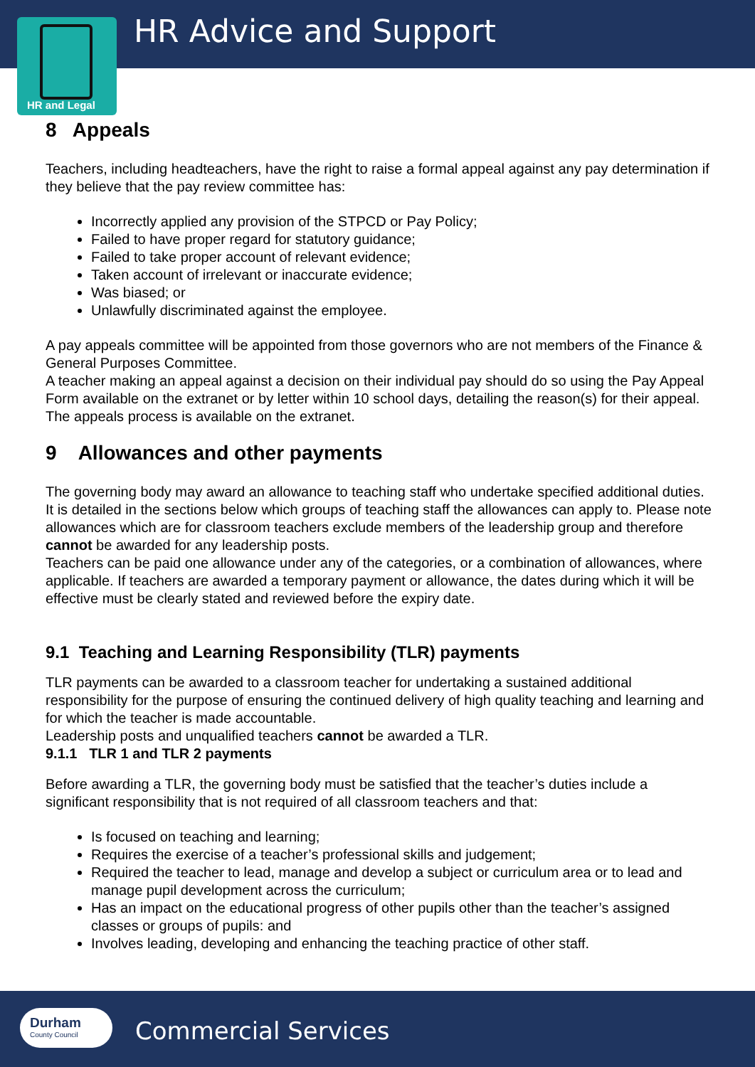HR Advice and Support
HR and Legal
8 Appeals
Teachers, including headteachers, have the right to raise a formal appeal against any pay determination if they believe that the pay review committee has:
Incorrectly applied any provision of the STPCD or Pay Policy;
Failed to have proper regard for statutory guidance;
Failed to take proper account of relevant evidence;
Taken account of irrelevant or inaccurate evidence;
Was biased; or
Unlawfully discriminated against the employee.
A pay appeals committee will be appointed from those governors who are not members of the Finance & General Purposes Committee.
A teacher making an appeal against a decision on their individual pay should do so using the Pay Appeal Form available on the extranet or by letter within 10 school days, detailing the reason(s) for their appeal.
The appeals process is available on the extranet.
9 Allowances and other payments
The governing body may award an allowance to teaching staff who undertake specified additional duties. It is detailed in the sections below which groups of teaching staff the allowances can apply to. Please note allowances which are for classroom teachers exclude members of the leadership group and therefore cannot be awarded for any leadership posts.
Teachers can be paid one allowance under any of the categories, or a combination of allowances, where applicable. If teachers are awarded a temporary payment or allowance, the dates during which it will be effective must be clearly stated and reviewed before the expiry date.
9.1 Teaching and Learning Responsibility (TLR) payments
TLR payments can be awarded to a classroom teacher for undertaking a sustained additional responsibility for the purpose of ensuring the continued delivery of high quality teaching and learning and for which the teacher is made accountable.
Leadership posts and unqualified teachers cannot be awarded a TLR.
9.1.1 TLR 1 and TLR 2 payments
Before awarding a TLR, the governing body must be satisfied that the teacher’s duties include a significant responsibility that is not required of all classroom teachers and that:
Is focused on teaching and learning;
Requires the exercise of a teacher’s professional skills and judgement;
Required the teacher to lead, manage and develop a subject or curriculum area or to lead and manage pupil development across the curriculum;
Has an impact on the educational progress of other pupils other than the teacher’s assigned classes or groups of pupils: and
Involves leading, developing and enhancing the teaching practice of other staff.
Durham
County Council
Commercial Services